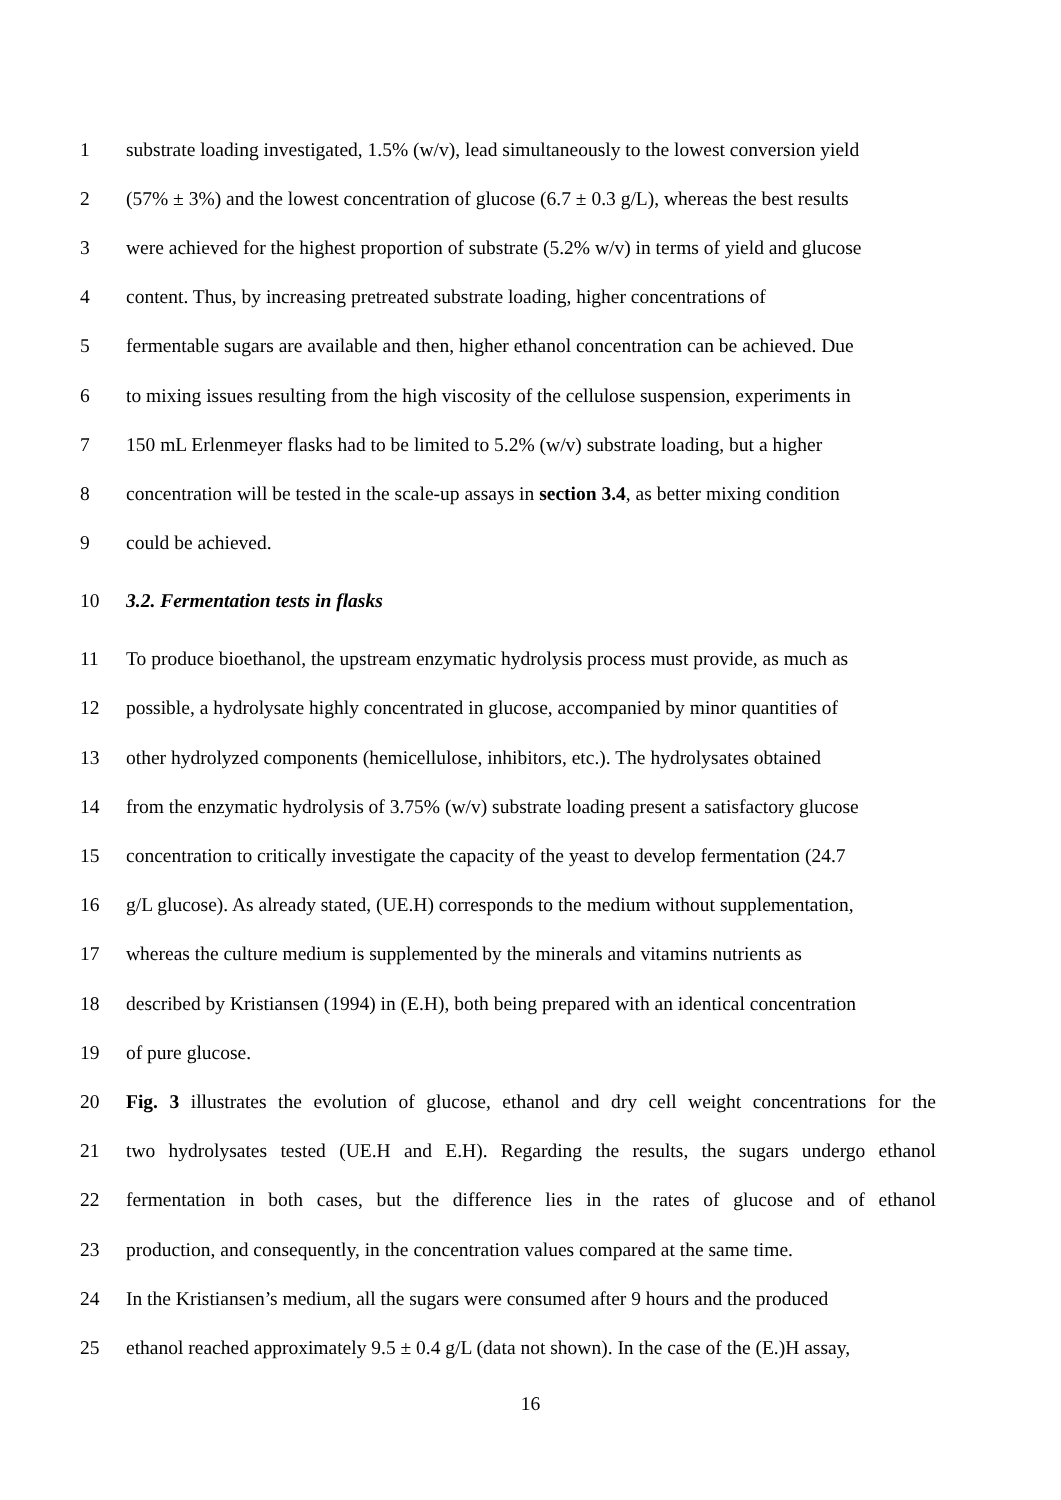1 substrate loading investigated, 1.5% (w/v), lead simultaneously to the lowest conversion yield
2 (57% ± 3%) and the lowest concentration of glucose (6.7 ± 0.3 g/L), whereas the best results
3 were achieved for the highest proportion of substrate (5.2% w/v) in terms of yield and glucose
4 content. Thus, by increasing pretreated substrate loading, higher concentrations of
5 fermentable sugars are available and then, higher ethanol concentration can be achieved. Due
6 to mixing issues resulting from the high viscosity of the cellulose suspension, experiments in
7 150 mL Erlenmeyer flasks had to be limited to 5.2% (w/v) substrate loading, but a higher
8 concentration will be tested in the scale-up assays in section 3.4, as better mixing condition
9 could be achieved.
10 3.2. Fermentation tests in flasks
11 To produce bioethanol, the upstream enzymatic hydrolysis process must provide, as much as
12 possible, a hydrolysate highly concentrated in glucose, accompanied by minor quantities of
13 other hydrolyzed components (hemicellulose, inhibitors, etc.). The hydrolysates obtained
14 from the enzymatic hydrolysis of 3.75% (w/v) substrate loading present a satisfactory glucose
15 concentration to critically investigate the capacity of the yeast to develop fermentation (24.7
16 g/L glucose). As already stated, (UE.H) corresponds to the medium without supplementation,
17 whereas the culture medium is supplemented by the minerals and vitamins nutrients as
18 described by Kristiansen (1994) in (E.H), both being prepared with an identical concentration
19 of pure glucose.
20 Fig. 3 illustrates the evolution of glucose, ethanol and dry cell weight concentrations for the
21 two hydrolysates tested (UE.H and E.H). Regarding the results, the sugars undergo ethanol
22 fermentation in both cases, but the difference lies in the rates of glucose and of ethanol
23 production, and consequently, in the concentration values compared at the same time.
24 In the Kristiansen’s medium, all the sugars were consumed after 9 hours and the produced
25 ethanol reached approximately 9.5 ± 0.4 g/L (data not shown). In the case of the (E.)H assay,
16